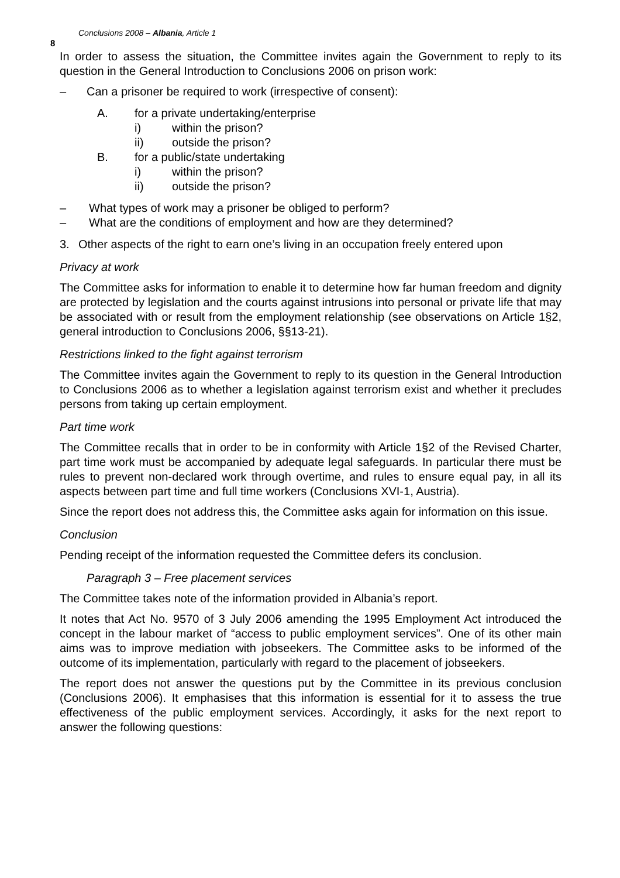8 Conclusions 2008 – Albania, Article 1
In order to assess the situation, the Committee invites again the Government to reply to its question in the General Introduction to Conclusions 2006 on prison work:
– Can a prisoner be required to work (irrespective of consent):
A. for a private undertaking/enterprise
i) within the prison?
ii) outside the prison?
B. for a public/state undertaking
i) within the prison?
ii) outside the prison?
– What types of work may a prisoner be obliged to perform?
– What are the conditions of employment and how are they determined?
3. Other aspects of the right to earn one’s living in an occupation freely entered upon
Privacy at work
The Committee asks for information to enable it to determine how far human freedom and dignity are protected by legislation and the courts against intrusions into personal or private life that may be associated with or result from the employment relationship (see observations on Article 1§2, general introduction to Conclusions 2006, §§13-21).
Restrictions linked to the fight against terrorism
The Committee invites again the Government to reply to its question in the General Introduction to Conclusions 2006 as to whether a legislation against terrorism exist and whether it precludes persons from taking up certain employment.
Part time work
The Committee recalls that in order to be in conformity with Article 1§2 of the Revised Charter, part time work must be accompanied by adequate legal safeguards. In particular there must be rules to prevent non-declared work through overtime, and rules to ensure equal pay, in all its aspects between part time and full time workers (Conclusions XVI-1, Austria).
Since the report does not address this, the Committee asks again for information on this issue.
Conclusion
Pending receipt of the information requested the Committee defers its conclusion.
Paragraph 3 – Free placement services
The Committee takes note of the information provided in Albania’s report.
It notes that Act No. 9570 of 3 July 2006 amending the 1995 Employment Act introduced the concept in the labour market of “access to public employment services”. One of its other main aims was to improve mediation with jobseekers. The Committee asks to be informed of the outcome of its implementation, particularly with regard to the placement of jobseekers.
The report does not answer the questions put by the Committee in its previous conclusion (Conclusions 2006). It emphasises that this information is essential for it to assess the true effectiveness of the public employment services. Accordingly, it asks for the next report to answer the following questions: